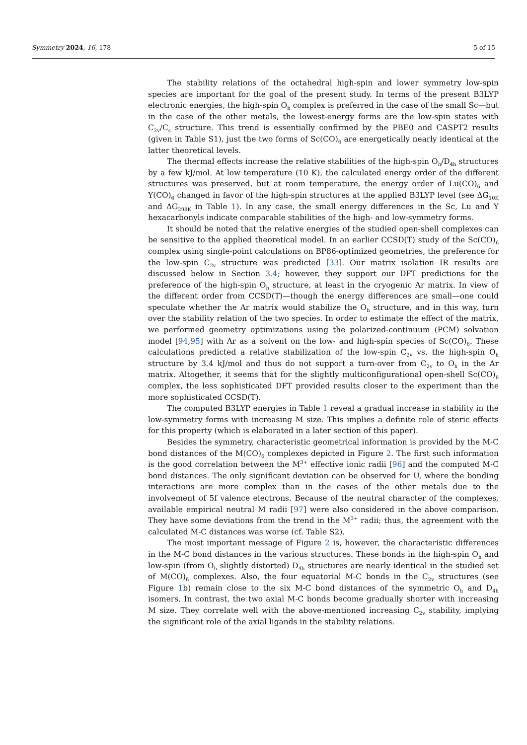Symmetry 2024, 16, 178 5 of 15
The stability relations of the octahedral high-spin and lower symmetry low-spin species are important for the goal of the present study. In terms of the present B3LYP electronic energies, the high-spin O<sub>h</sub> complex is preferred in the case of the small Sc—but in the case of the other metals, the lowest-energy forms are the low-spin states with C<sub>2v</sub>/C<sub>s</sub> structure. This trend is essentially confirmed by the PBE0 and CASPT2 results (given in Table S1), just the two forms of Sc(CO)<sub>6</sub> are energetically nearly identical at the latter theoretical levels.
The thermal effects increase the relative stabilities of the high-spin O<sub>h</sub>/D<sub>4h</sub> structures by a few kJ/mol. At low temperature (10 K), the calculated energy order of the different structures was preserved, but at room temperature, the energy order of Lu(CO)<sub>6</sub> and Y(CO)<sub>6</sub> changed in favor of the high-spin structures at the applied B3LYP level (see ΔG<sub>10K</sub> and ΔG<sub>298K</sub> in Table 1). In any case, the small energy differences in the Sc, Lu and Y hexacarbonyls indicate comparable stabilities of the high- and low-symmetry forms.
It should be noted that the relative energies of the studied open-shell complexes can be sensitive to the applied theoretical model. In an earlier CCSD(T) study of the Sc(CO)<sub>6</sub> complex using single-point calculations on BP86-optimized geometries, the preference for the low-spin C<sub>2v</sub> structure was predicted [33]. Our matrix isolation IR results are discussed below in Section 3.4; however, they support our DFT predictions for the preference of the high-spin O<sub>h</sub> structure, at least in the cryogenic Ar matrix. In view of the different order from CCSD(T)—though the energy differences are small—one could speculate whether the Ar matrix would stabilize the O<sub>h</sub> structure, and in this way, turn over the stability relation of the two species. In order to estimate the effect of the matrix, we performed geometry optimizations using the polarized-continuum (PCM) solvation model [94,95] with Ar as a solvent on the low- and high-spin species of Sc(CO)<sub>6</sub>. These calculations predicted a relative stabilization of the low-spin C<sub>2v</sub> vs. the high-spin O<sub>h</sub> structure by 3.4 kJ/mol and thus do not support a turn-over from C<sub>2v</sub> to O<sub>h</sub> in the Ar matrix. Altogether, it seems that for the slightly multiconfigurational open-shell Sc(CO)<sub>6</sub> complex, the less sophisticated DFT provided results closer to the experiment than the more sophisticated CCSD(T).
The computed B3LYP energies in Table 1 reveal a gradual increase in stability in the low-symmetry forms with increasing M size. This implies a definite role of steric effects for this property (which is elaborated in a later section of this paper).
Besides the symmetry, characteristic geometrical information is provided by the M-C bond distances of the M(CO)<sub>6</sub> complexes depicted in Figure 2. The first such information is the good correlation between the M<sup>3+</sup> effective ionic radii [96] and the computed M-C bond distances. The only significant deviation can be observed for U, where the bonding interactions are more complex than in the cases of the other metals due to the involvement of 5f valence electrons. Because of the neutral character of the complexes, available empirical neutral M radii [97] were also considered in the above comparison. They have some deviations from the trend in the M<sup>3+</sup> radii; thus, the agreement with the calculated M-C distances was worse (cf. Table S2).
The most important message of Figure 2 is, however, the characteristic differences in the M-C bond distances in the various structures. These bonds in the high-spin O<sub>h</sub> and low-spin (from O<sub>h</sub> slightly distorted) D<sub>4h</sub> structures are nearly identical in the studied set of M(CO)<sub>6</sub> complexes. Also, the four equatorial M-C bonds in the C<sub>2v</sub> structures (see Figure 1b) remain close to the six M-C bond distances of the symmetric O<sub>h</sub> and D<sub>4h</sub> isomers. In contrast, the two axial M-C bonds become gradually shorter with increasing M size. They correlate well with the above-mentioned increasing C<sub>2v</sub> stability, implying the significant role of the axial ligands in the stability relations.